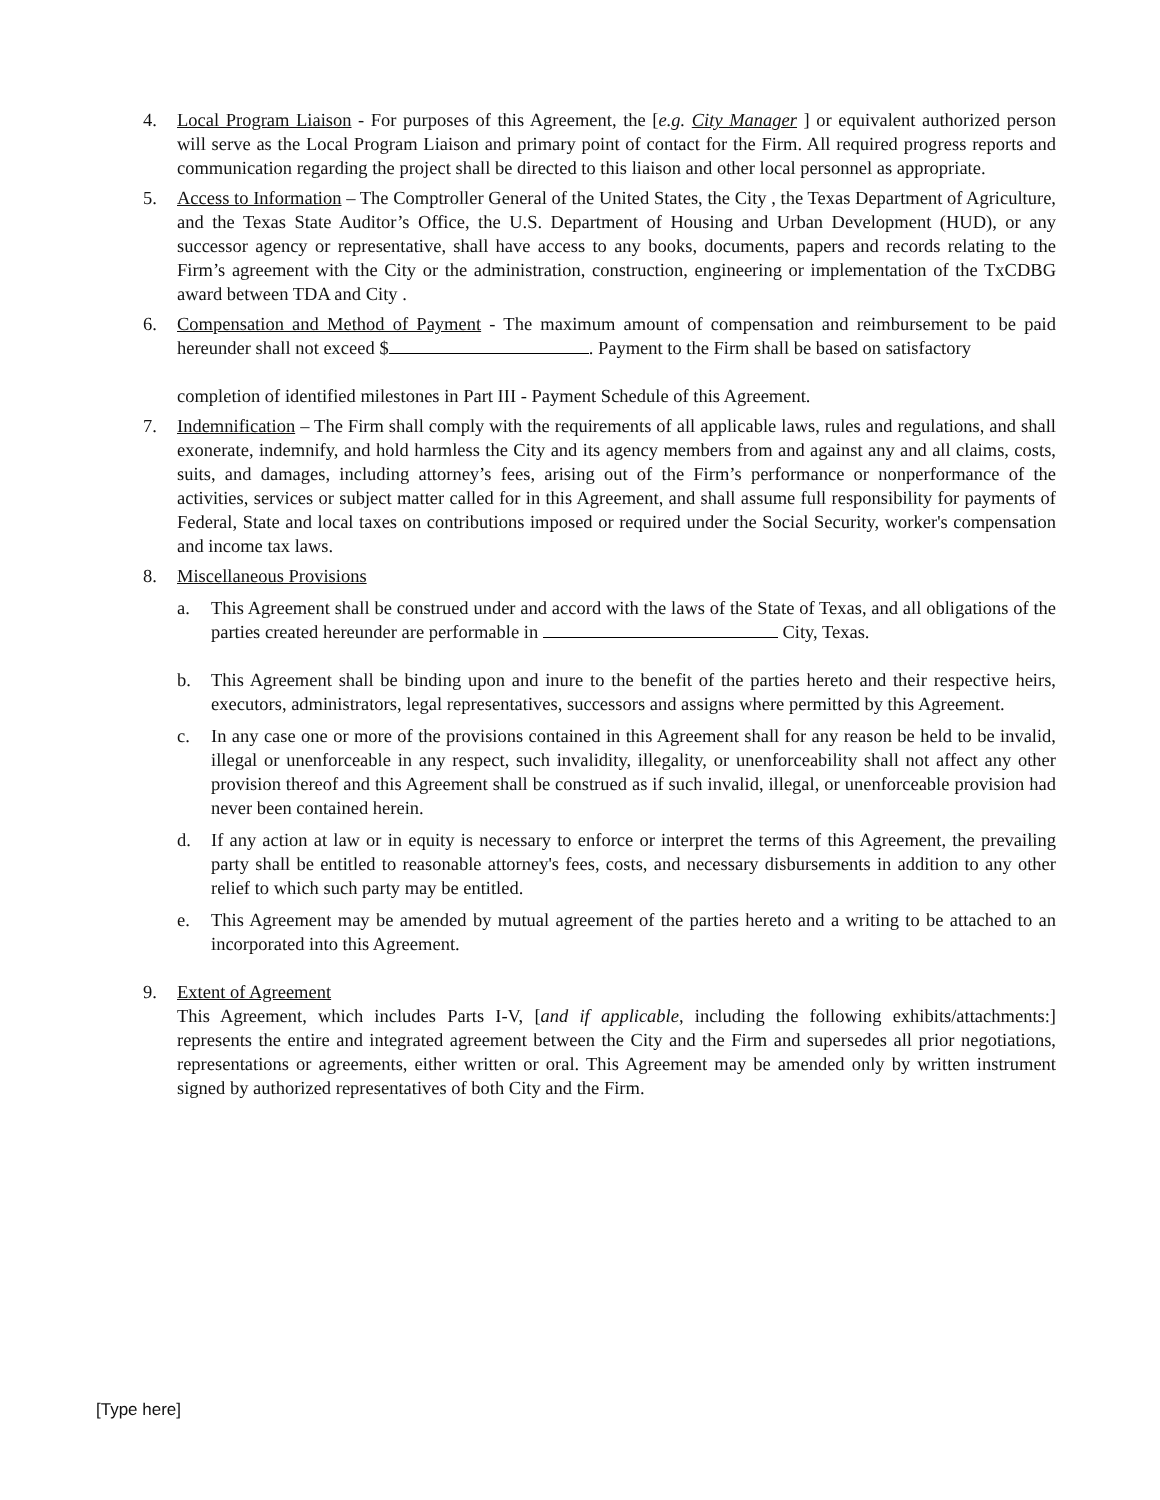4. Local Program Liaison - For purposes of this Agreement, the [e.g. City Manager ] or equivalent authorized person will serve as the Local Program Liaison and primary point of contact for the Firm. All required progress reports and communication regarding the project shall be directed to this liaison and other local personnel as appropriate.
5. Access to Information – The Comptroller General of the United States, the City , the Texas Department of Agriculture, and the Texas State Auditor’s Office, the U.S. Department of Housing and Urban Development (HUD), or any successor agency or representative, shall have access to any books, documents, papers and records relating to the Firm’s agreement with the City or the administration, construction, engineering or implementation of the TxCDBG award between TDA and City .
6. Compensation and Method of Payment - The maximum amount of compensation and reimbursement to be paid hereunder shall not exceed $ . Payment to the Firm shall be based on satisfactory
completion of identified milestones in Part III - Payment Schedule of this Agreement.
7. Indemnification – The Firm shall comply with the requirements of all applicable laws, rules and regulations, and shall exonerate, indemnify, and hold harmless the City and its agency members from and against any and all claims, costs, suits, and damages, including attorney’s fees, arising out of the Firm’s performance or nonperformance of the activities, services or subject matter called for in this Agreement, and shall assume full responsibility for payments of Federal, State and local taxes on contributions imposed or required under the Social Security, worker's compensation and income tax laws.
8. Miscellaneous Provisions
a. This Agreement shall be construed under and accord with the laws of the State of Texas, and all obligations of the parties created hereunder are performable in City, Texas.
b. This Agreement shall be binding upon and inure to the benefit of the parties hereto and their respective heirs, executors, administrators, legal representatives, successors and assigns where permitted by this Agreement.
c. In any case one or more of the provisions contained in this Agreement shall for any reason be held to be invalid, illegal or unenforceable in any respect, such invalidity, illegality, or unenforceability shall not affect any other provision thereof and this Agreement shall be construed as if such invalid, illegal, or unenforceable provision had never been contained herein.
d. If any action at law or in equity is necessary to enforce or interpret the terms of this Agreement, the prevailing party shall be entitled to reasonable attorney's fees, costs, and necessary disbursements in addition to any other relief to which such party may be entitled.
e. This Agreement may be amended by mutual agreement of the parties hereto and a writing to be attached to an incorporated into this Agreement.
9. Extent of Agreement
This Agreement, which includes Parts I-V, [and if applicable, including the following exhibits/attachments:] represents the entire and integrated agreement between the City and the Firm and supersedes all prior negotiations, representations or agreements, either written or oral. This Agreement may be amended only by written instrument signed by authorized representatives of both City and the Firm.
[Type here]